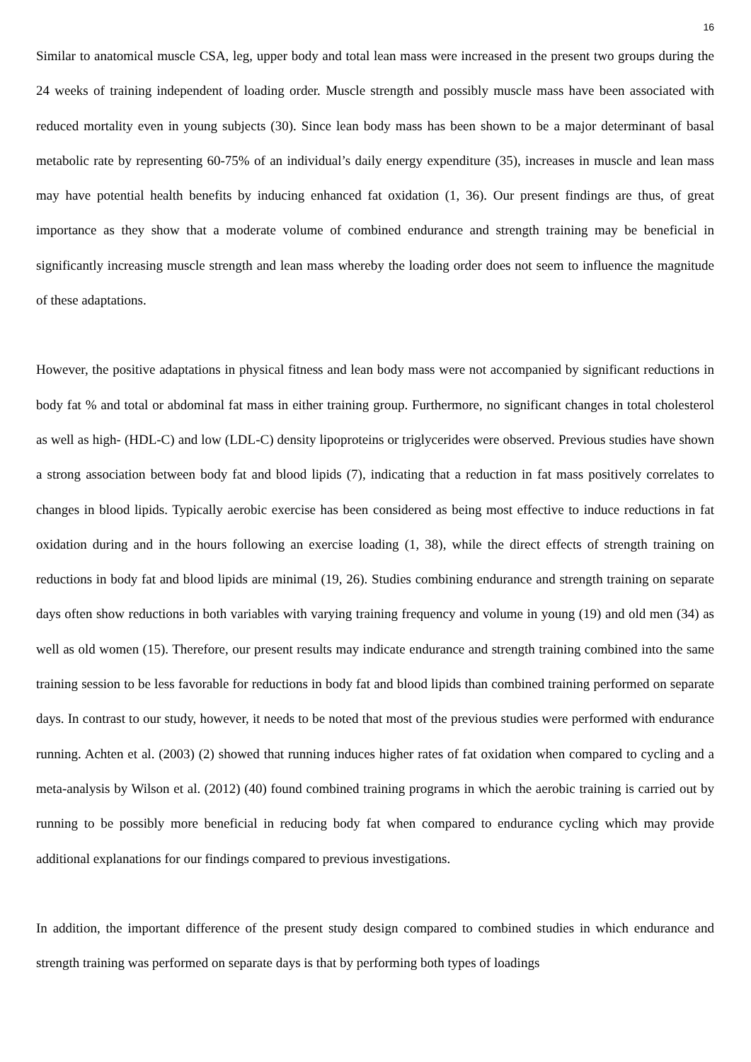16
Similar to anatomical muscle CSA, leg, upper body and total lean mass were increased in the present two groups during the 24 weeks of training independent of loading order. Muscle strength and possibly muscle mass have been associated with reduced mortality even in young subjects (30). Since lean body mass has been shown to be a major determinant of basal metabolic rate by representing 60-75% of an individual’s daily energy expenditure (35), increases in muscle and lean mass may have potential health benefits by inducing enhanced fat oxidation (1, 36). Our present findings are thus, of great importance as they show that a moderate volume of combined endurance and strength training may be beneficial in significantly increasing muscle strength and lean mass whereby the loading order does not seem to influence the magnitude of these adaptations.
However, the positive adaptations in physical fitness and lean body mass were not accompanied by significant reductions in body fat % and total or abdominal fat mass in either training group. Furthermore, no significant changes in total cholesterol as well as high- (HDL-C) and low (LDL-C) density lipoproteins or triglycerides were observed. Previous studies have shown a strong association between body fat and blood lipids (7), indicating that a reduction in fat mass positively correlates to changes in blood lipids. Typically aerobic exercise has been considered as being most effective to induce reductions in fat oxidation during and in the hours following an exercise loading (1, 38), while the direct effects of strength training on reductions in body fat and blood lipids are minimal (19, 26). Studies combining endurance and strength training on separate days often show reductions in both variables with varying training frequency and volume in young (19) and old men (34) as well as old women (15). Therefore, our present results may indicate endurance and strength training combined into the same training session to be less favorable for reductions in body fat and blood lipids than combined training performed on separate days. In contrast to our study, however, it needs to be noted that most of the previous studies were performed with endurance running. Achten et al. (2003) (2) showed that running induces higher rates of fat oxidation when compared to cycling and a meta-analysis by Wilson et al. (2012) (40) found combined training programs in which the aerobic training is carried out by running to be possibly more beneficial in reducing body fat when compared to endurance cycling which may provide additional explanations for our findings compared to previous investigations.
In addition, the important difference of the present study design compared to combined studies in which endurance and strength training was performed on separate days is that by performing both types of loadings